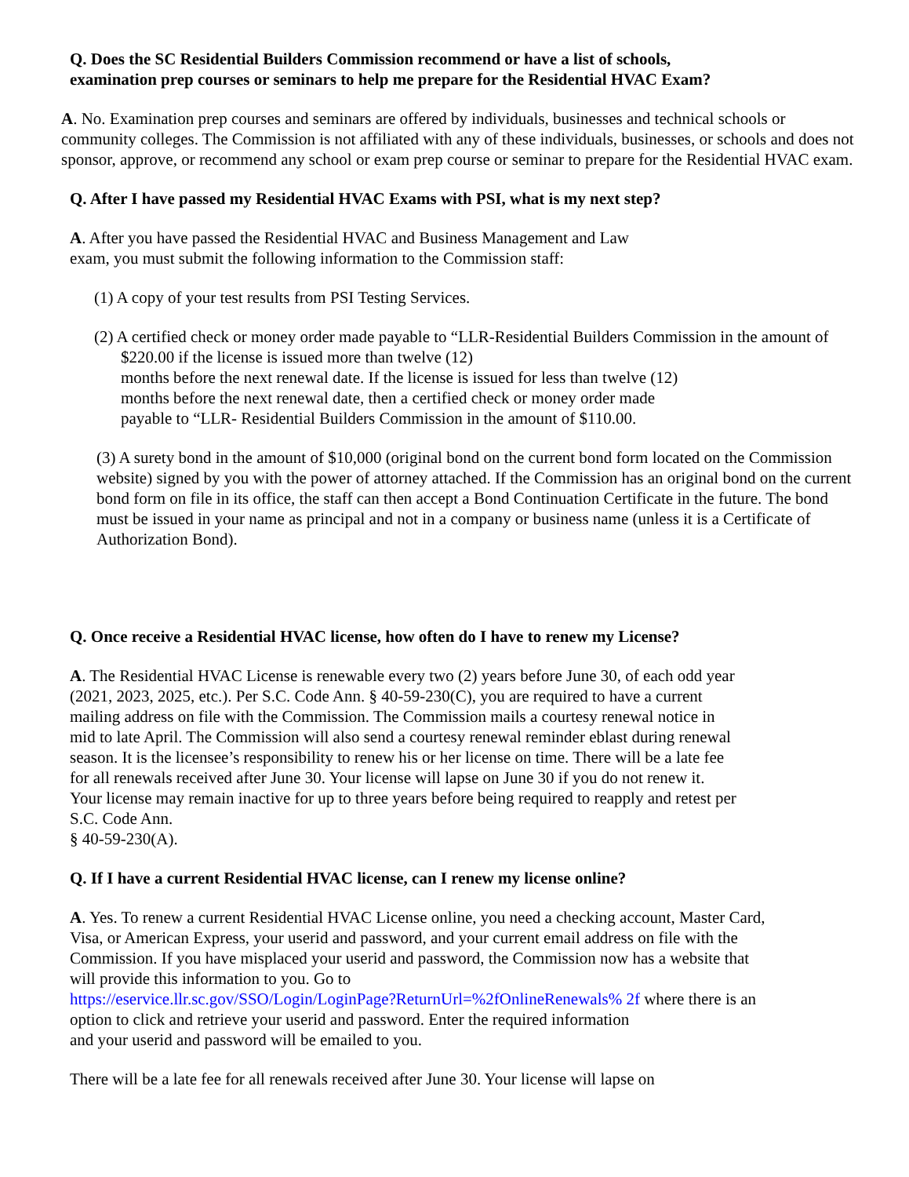Q. Does the SC Residential Builders Commission recommend or have a list of schools,
examination prep courses or seminars to help me prepare for the Residential HVAC Exam?
A. No. Examination prep courses and seminars are offered by individuals, businesses and technical schools or community colleges. The Commission is not affiliated with any of these individuals, businesses, or schools and does not sponsor, approve, or recommend any school or exam prep course or seminar to prepare for the Residential HVAC exam.
Q. After I have passed my Residential HVAC Exams with PSI, what is my next step?
A. After you have passed the Residential HVAC and Business Management and Law
exam, you must submit the following information to the Commission staff:
(1) A copy of your test results from PSI Testing Services.
(2) A certified check or money order made payable to “LLR-Residential Builders Commission in the amount of $220.00 if the license is issued more than twelve (12)
months before the next renewal date. If the license is issued for less than twelve (12)
months before the next renewal date, then a certified check or money order made
payable to “LLR- Residential Builders Commission in the amount of $110.00.
(3) A surety bond in the amount of $10,000 (original bond on the current bond form located on the Commission website) signed by you with the power of attorney attached. If the Commission has an original bond on the current bond form on file in its office, the staff can then accept a Bond Continuation Certificate in the future. The bond must be issued in your name as principal and not in a company or business name (unless it is a Certificate of Authorization Bond).
Q. Once receive a Residential HVAC license, how often do I have to renew my License?
A. The Residential HVAC License is renewable every two (2) years before June 30, of each odd year
(2021, 2023, 2025, etc.). Per S.C. Code Ann. § 40-59-230(C), you are required to have a current
mailing address on file with the Commission. The Commission mails a courtesy renewal notice in
mid to late April. The Commission will also send a courtesy renewal reminder eblast during renewal
season. It is the licensee’s responsibility to renew his or her license on time. There will be a late fee
for all renewals received after June 30. Your license will lapse on June 30 if you do not renew it.
Your license may remain inactive for up to three years before being required to reapply and retest per
S.C. Code Ann.
§ 40-59-230(A).
Q. If I have a current Residential HVAC license, can I renew my license online?
A. Yes. To renew a current Residential HVAC License online, you need a checking account, Master Card,
Visa, or American Express, your userid and password, and your current email address on file with the
Commission. If you have misplaced your userid and password, the Commission now has a website that
will provide this information to you. Go to
https://eservice.llr.sc.gov/SSO/Login/LoginPage?ReturnUrl=%2fOnlineRenewals% 2f where there is an
option to click and retrieve your userid and password. Enter the required information
and your userid and password will be emailed to you.
There will be a late fee for all renewals received after June 30. Your license will lapse on